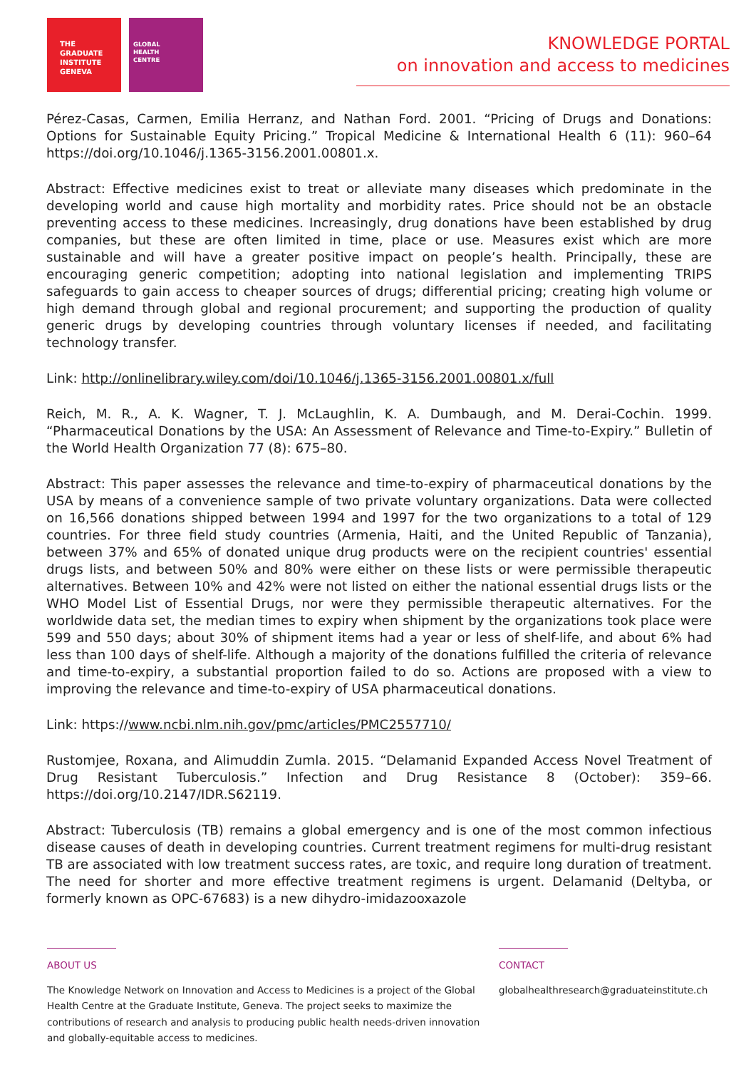THE
GRADUATE
INSTITUTE
GENEVA
GLOBAL
HEALTH
CENTRE
KNOWLEDGE PORTAL
on innovation and access to medicines
Pérez-Casas, Carmen, Emilia Herranz, and Nathan Ford. 2001. “Pricing of Drugs and Donations: Options for Sustainable Equity Pricing.” Tropical Medicine & International Health 6 (11): 960–64 https://doi.org/10.1046/j.1365-3156.2001.00801.x.
Abstract: Effective medicines exist to treat or alleviate many diseases which predominate in the developing world and cause high mortality and morbidity rates. Price should not be an obstacle preventing access to these medicines. Increasingly, drug donations have been established by drug companies, but these are often limited in time, place or use. Measures exist which are more sustainable and will have a greater positive impact on people’s health. Principally, these are encouraging generic competition; adopting into national legislation and implementing TRIPS safeguards to gain access to cheaper sources of drugs; differential pricing; creating high volume or high demand through global and regional procurement; and supporting the production of quality generic drugs by developing countries through voluntary licenses if needed, and facilitating technology transfer.
Link: http://onlinelibrary.wiley.com/doi/10.1046/j.1365-3156.2001.00801.x/full
Reich, M. R., A. K. Wagner, T. J. McLaughlin, K. A. Dumbaugh, and M. Derai-Cochin. 1999. “Pharmaceutical Donations by the USA: An Assessment of Relevance and Time-to-Expiry.” Bulletin of the World Health Organization 77 (8): 675–80.
Abstract: This paper assesses the relevance and time-to-expiry of pharmaceutical donations by the USA by means of a convenience sample of two private voluntary organizations. Data were collected on 16,566 donations shipped between 1994 and 1997 for the two organizations to a total of 129 countries. For three field study countries (Armenia, Haiti, and the United Republic of Tanzania), between 37% and 65% of donated unique drug products were on the recipient countries' essential drugs lists, and between 50% and 80% were either on these lists or were permissible therapeutic alternatives. Between 10% and 42% were not listed on either the national essential drugs lists or the WHO Model List of Essential Drugs, nor were they permissible therapeutic alternatives. For the worldwide data set, the median times to expiry when shipment by the organizations took place were 599 and 550 days; about 30% of shipment items had a year or less of shelf-life, and about 6% had less than 100 days of shelf-life. Although a majority of the donations fulfilled the criteria of relevance and time-to-expiry, a substantial proportion failed to do so. Actions are proposed with a view to improving the relevance and time-to-expiry of USA pharmaceutical donations.
Link: https://www.ncbi.nlm.nih.gov/pmc/articles/PMC2557710/
Rustomjee, Roxana, and Alimuddin Zumla. 2015. “Delamanid Expanded Access Novel Treatment of Drug Resistant Tuberculosis.” Infection and Drug Resistance 8 (October): 359–66. https://doi.org/10.2147/IDR.S62119.
Abstract: Tuberculosis (TB) remains a global emergency and is one of the most common infectious disease causes of death in developing countries. Current treatment regimens for multi-drug resistant TB are associated with low treatment success rates, are toxic, and require long duration of treatment. The need for shorter and more effective treatment regimens is urgent. Delamanid (Deltyba, or formerly known as OPC-67683) is a new dihydro-imidazooxazole
ABOUT US
The Knowledge Network on Innovation and Access to Medicines is a project of the Global Health Centre at the Graduate Institute, Geneva. The project seeks to maximize the contributions of research and analysis to producing public health needs-driven innovation and globally-equitable access to medicines.
CONTACT
globalhealthresearch@graduateinstitute.ch